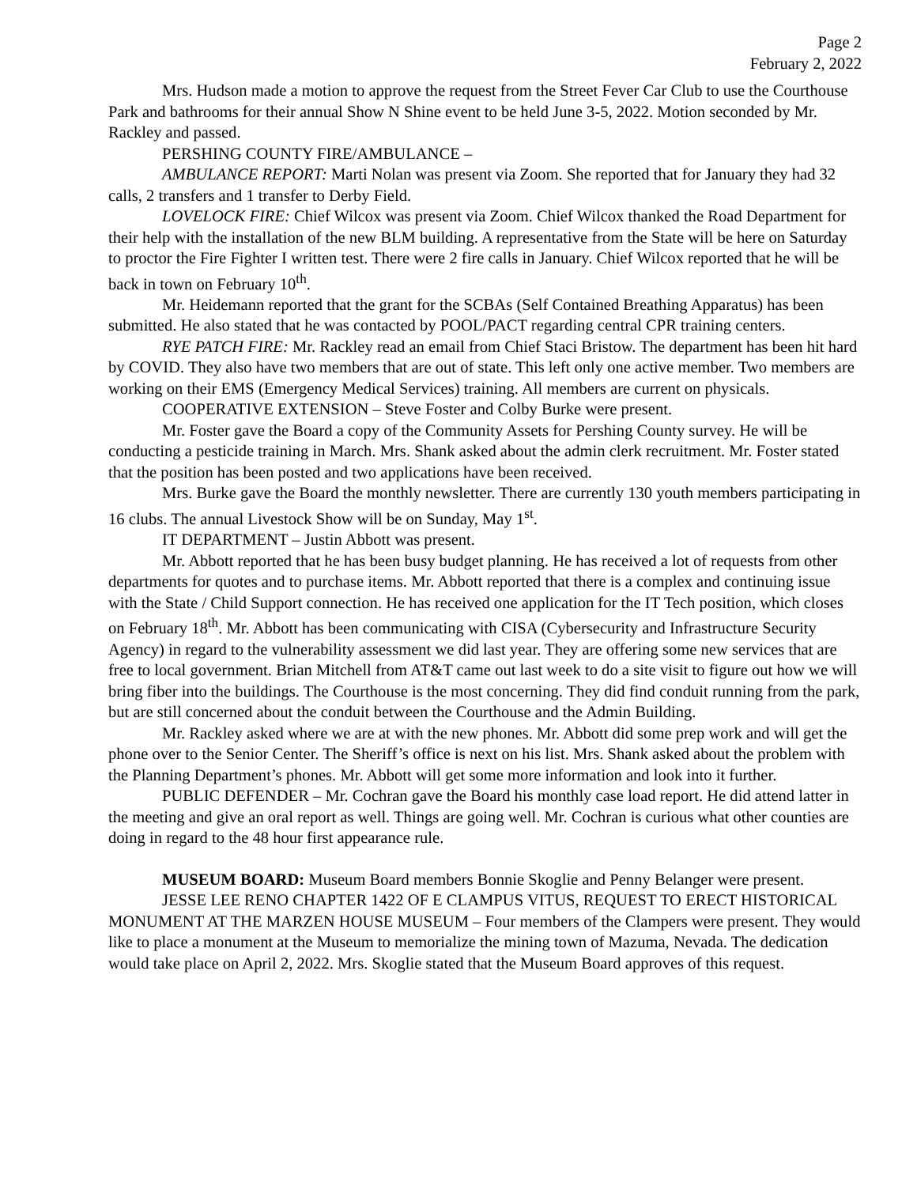Page 2
February 2, 2022
Mrs. Hudson made a motion to approve the request from the Street Fever Car Club to use the Courthouse Park and bathrooms for their annual Show N Shine event to be held June 3-5, 2022. Motion seconded by Mr. Rackley and passed.
PERSHING COUNTY FIRE/AMBULANCE –
AMBULANCE REPORT: Marti Nolan was present via Zoom. She reported that for January they had 32 calls, 2 transfers and 1 transfer to Derby Field.
LOVELOCK FIRE: Chief Wilcox was present via Zoom. Chief Wilcox thanked the Road Department for their help with the installation of the new BLM building. A representative from the State will be here on Saturday to proctor the Fire Fighter I written test. There were 2 fire calls in January. Chief Wilcox reported that he will be back in town on February 10<sup>th</sup>.
Mr. Heidemann reported that the grant for the SCBAs (Self Contained Breathing Apparatus) has been submitted. He also stated that he was contacted by POOL/PACT regarding central CPR training centers.
RYE PATCH FIRE: Mr. Rackley read an email from Chief Staci Bristow. The department has been hit hard by COVID. They also have two members that are out of state. This left only one active member. Two members are working on their EMS (Emergency Medical Services) training. All members are current on physicals.
COOPERATIVE EXTENSION – Steve Foster and Colby Burke were present.
Mr. Foster gave the Board a copy of the Community Assets for Pershing County survey. He will be conducting a pesticide training in March. Mrs. Shank asked about the admin clerk recruitment. Mr. Foster stated that the position has been posted and two applications have been received.
Mrs. Burke gave the Board the monthly newsletter. There are currently 130 youth members participating in 16 clubs. The annual Livestock Show will be on Sunday, May 1<sup>st</sup>.
IT DEPARTMENT – Justin Abbott was present.
Mr. Abbott reported that he has been busy budget planning. He has received a lot of requests from other departments for quotes and to purchase items. Mr. Abbott reported that there is a complex and continuing issue with the State / Child Support connection. He has received one application for the IT Tech position, which closes on February 18<sup>th</sup>. Mr. Abbott has been communicating with CISA (Cybersecurity and Infrastructure Security Agency) in regard to the vulnerability assessment we did last year. They are offering some new services that are free to local government. Brian Mitchell from AT&T came out last week to do a site visit to figure out how we will bring fiber into the buildings. The Courthouse is the most concerning. They did find conduit running from the park, but are still concerned about the conduit between the Courthouse and the Admin Building.
Mr. Rackley asked where we are at with the new phones. Mr. Abbott did some prep work and will get the phone over to the Senior Center. The Sheriff’s office is next on his list. Mrs. Shank asked about the problem with the Planning Department’s phones. Mr. Abbott will get some more information and look into it further.
PUBLIC DEFENDER – Mr. Cochran gave the Board his monthly case load report. He did attend latter in the meeting and give an oral report as well. Things are going well. Mr. Cochran is curious what other counties are doing in regard to the 48 hour first appearance rule.
MUSEUM BOARD: Museum Board members Bonnie Skoglie and Penny Belanger were present.
JESSE LEE RENO CHAPTER 1422 OF E CLAMPUS VITUS, REQUEST TO ERECT HISTORICAL MONUMENT AT THE MARZEN HOUSE MUSEUM – Four members of the Clampers were present. They would like to place a monument at the Museum to memorialize the mining town of Mazuma, Nevada. The dedication would take place on April 2, 2022. Mrs. Skoglie stated that the Museum Board approves of this request.